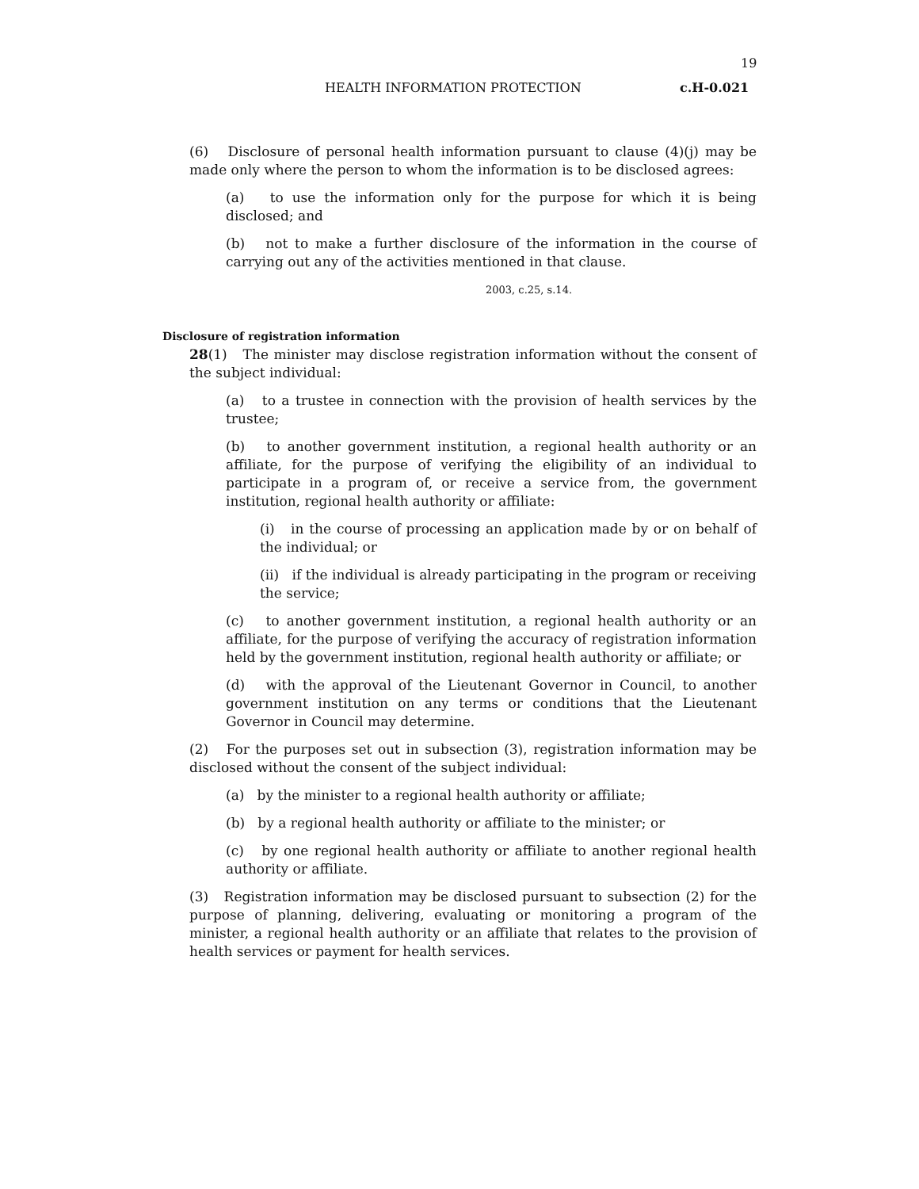19
HEALTH INFORMATION PROTECTION c.H-0.021
(6) Disclosure of personal health information pursuant to clause (4)(j) may be made only where the person to whom the information is to be disclosed agrees:
(a) to use the information only for the purpose for which it is being disclosed; and
(b) not to make a further disclosure of the information in the course of carrying out any of the activities mentioned in that clause.
2003, c.25, s.14.
Disclosure of registration information
28(1) The minister may disclose registration information without the consent of the subject individual:
(a) to a trustee in connection with the provision of health services by the trustee;
(b) to another government institution, a regional health authority or an affiliate, for the purpose of verifying the eligibility of an individual to participate in a program of, or receive a service from, the government institution, regional health authority or affiliate:
(i) in the course of processing an application made by or on behalf of the individual; or
(ii) if the individual is already participating in the program or receiving the service;
(c) to another government institution, a regional health authority or an affiliate, for the purpose of verifying the accuracy of registration information held by the government institution, regional health authority or affiliate; or
(d) with the approval of the Lieutenant Governor in Council, to another government institution on any terms or conditions that the Lieutenant Governor in Council may determine.
(2) For the purposes set out in subsection (3), registration information may be disclosed without the consent of the subject individual:
(a) by the minister to a regional health authority or affiliate;
(b) by a regional health authority or affiliate to the minister; or
(c) by one regional health authority or affiliate to another regional health authority or affiliate.
(3) Registration information may be disclosed pursuant to subsection (2) for the purpose of planning, delivering, evaluating or monitoring a program of the minister, a regional health authority or an affiliate that relates to the provision of health services or payment for health services.